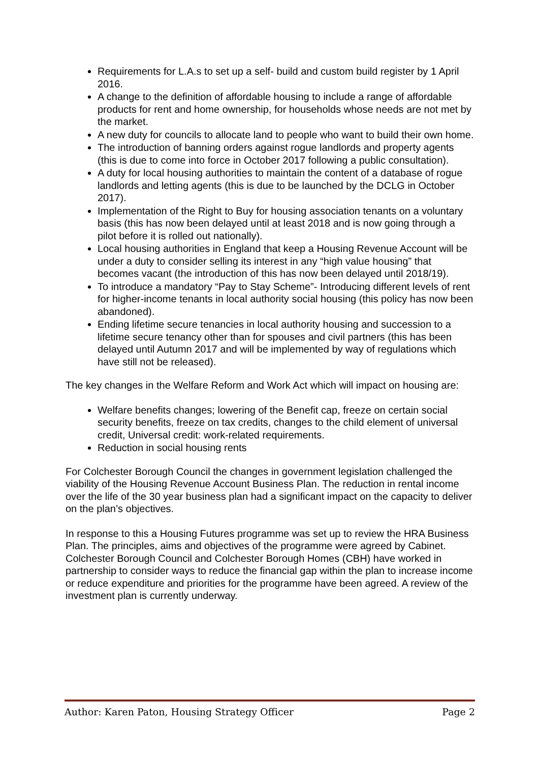Requirements for L.A.s to set up a self- build and custom build register by 1 April 2016.
A change to the definition of affordable housing to include a range of affordable products for rent and home ownership, for households whose needs are not met by the market.
A new duty for councils to allocate land to people who want to build their own home.
The introduction of banning orders against rogue landlords and property agents (this is due to come into force in October 2017 following a public consultation).
A duty for local housing authorities to maintain the content of a database of rogue landlords and letting agents (this is due to be launched by the DCLG in October 2017).
Implementation of the Right to Buy for housing association tenants on a voluntary basis (this has now been delayed until at least 2018 and is now going through a pilot before it is rolled out nationally).
Local housing authorities in England that keep a Housing Revenue Account will be under a duty to consider selling its interest in any “high value housing” that becomes vacant (the introduction of this has now been delayed until 2018/19).
To introduce a mandatory “Pay to Stay Scheme”- Introducing different levels of rent for higher-income tenants in local authority social housing (this policy has now been abandoned).
Ending lifetime secure tenancies in local authority housing and succession to a lifetime secure tenancy other than for spouses and civil partners (this has been delayed until Autumn 2017 and will be implemented by way of regulations which have still not be released).
The key changes in the Welfare Reform and Work Act which will impact on housing are:
Welfare benefits changes; lowering of the Benefit cap, freeze on certain social security benefits, freeze on tax credits, changes to the child element of universal credit, Universal credit: work-related requirements.
Reduction in social housing rents
For Colchester Borough Council the changes in government legislation challenged the viability of the Housing Revenue Account Business Plan. The reduction in rental income over the life of the 30 year business plan had a significant impact on the capacity to deliver on the plan’s objectives.
In response to this a Housing Futures programme was set up to review the HRA Business Plan. The principles, aims and objectives of the programme were agreed by Cabinet. Colchester Borough Council and Colchester Borough Homes (CBH) have worked in partnership to consider ways to reduce the financial gap within the plan to increase income or reduce expenditure and priorities for the programme have been agreed. A review of the investment plan is currently underway.
Author: Karen Paton, Housing Strategy Officer Page 2